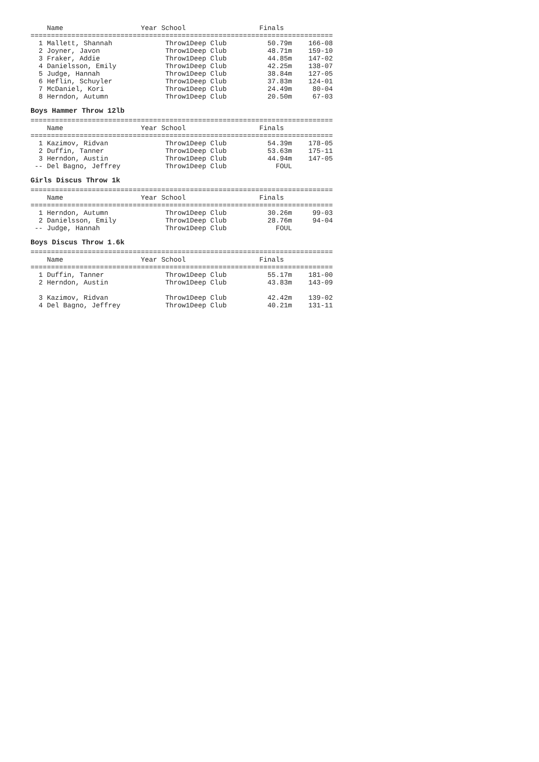Name                   Year School                  Finals
==========================================================================
  1 Mallett, Shannah             Throw1Deep Club          50.79m    166-08
  2 Joyner, Javon                Throw1Deep Club          48.71m    159-10
  3 Fraker, Addie                Throw1Deep Club          44.85m    147-02
  4 Danielsson, Emily            Throw1Deep Club          42.25m    138-07
  5 Judge, Hannah                Throw1Deep Club          38.84m    127-05
  6 Heflin, Schuyler             Throw1Deep Club          37.83m    124-01
  7 McDaniel, Kori               Throw1Deep Club          24.49m     80-04
  8 Herndon, Autumn              Throw1Deep Club          20.50m     67-03
Boys Hammer Throw 12lb
==========================================================================
    Name                   Year School                  Finals
==========================================================================
  1 Kazimov, Ridvan              Throw1Deep Club          54.39m    178-05
  2 Duffin, Tanner               Throw1Deep Club          53.63m    175-11
  3 Herndon, Austin              Throw1Deep Club          44.94m    147-05
 -- Del Bagno, Jeffrey           Throw1Deep Club            FOUL
Girls Discus Throw 1k
==========================================================================
    Name                   Year School                  Finals
==========================================================================
  1 Herndon, Autumn              Throw1Deep Club          30.26m     99-03
  2 Danielsson, Emily            Throw1Deep Club          28.76m     94-04
 -- Judge, Hannah                Throw1Deep Club            FOUL
Boys Discus Throw 1.6k
==========================================================================
    Name                   Year School                  Finals
==========================================================================
  1 Duffin, Tanner               Throw1Deep Club          55.17m    181-00
  2 Herndon, Austin              Throw1Deep Club          43.83m    143-09

  3 Kazimov, Ridvan              Throw1Deep Club          42.42m    139-02
  4 Del Bagno, Jeffrey           Throw1Deep Club          40.21m    131-11